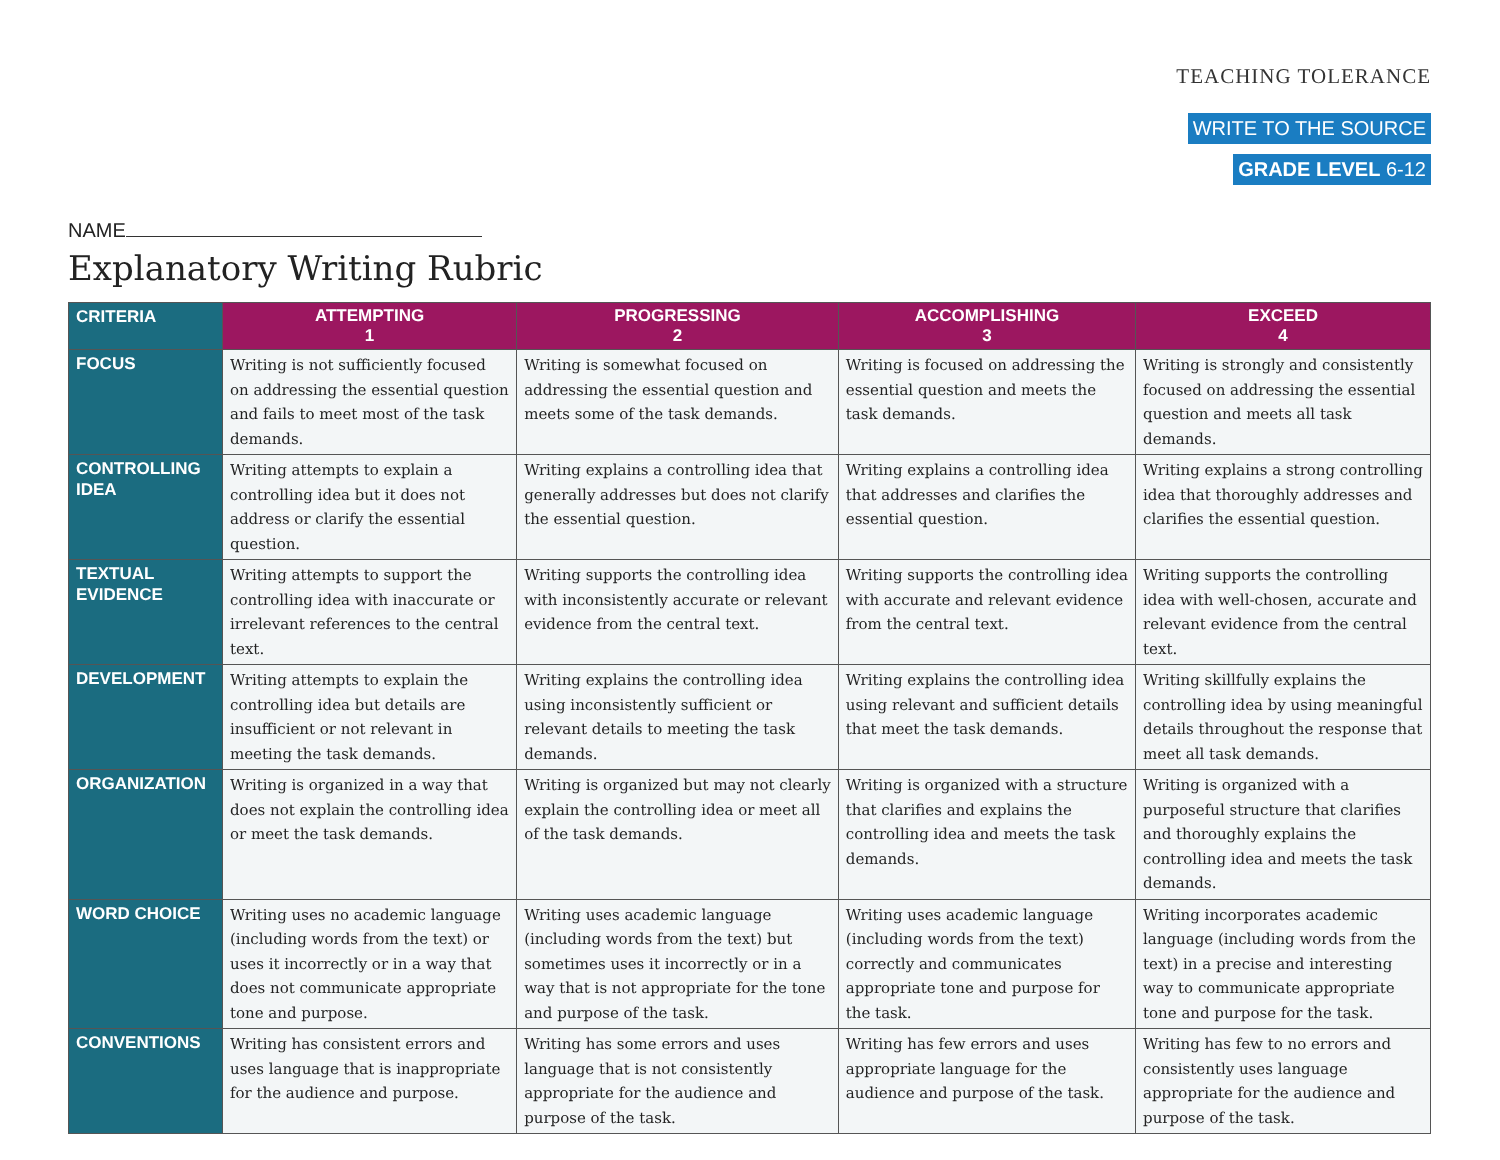TEACHING TOLERANCE
WRITE TO THE SOURCE
GRADE LEVEL 6-12
NAME
Explanatory Writing Rubric
| CRITERIA | ATTEMPTING 1 | PROGRESSING 2 | ACCOMPLISHING 3 | EXCEED 4 |
| --- | --- | --- | --- | --- |
| FOCUS | Writing is not sufficiently focused on addressing the essential question and fails to meet most of the task demands. | Writing is somewhat focused on addressing the essential question and meets some of the task demands. | Writing is focused on addressing the essential question and meets the task demands. | Writing is strongly and consistently focused on addressing the essential question and meets all task demands. |
| CONTROLLING IDEA | Writing attempts to explain a controlling idea but it does not address or clarify the essential question. | Writing explains a controlling idea that generally addresses but does not clarify the essential question. | Writing explains a controlling idea that addresses and clarifies the essential question. | Writing explains a strong controlling idea that thoroughly addresses and clarifies the essential question. |
| TEXTUAL EVIDENCE | Writing attempts to support the controlling idea with inaccurate or irrelevant references to the central text. | Writing supports the controlling idea with inconsistently accurate or relevant evidence from the central text. | Writing supports the controlling idea with accurate and relevant evidence from the central text. | Writing supports the controlling idea with well-chosen, accurate and relevant evidence from the central text. |
| DEVELOPMENT | Writing attempts to explain the controlling idea but details are insufficient or not relevant in meeting the task demands. | Writing explains the controlling idea using inconsistently sufficient or relevant details to meeting the task demands. | Writing explains the controlling idea using relevant and sufficient details that meet the task demands. | Writing skillfully explains the controlling idea by using meaningful details throughout the response that meet all task demands. |
| ORGANIZATION | Writing is organized in a way that does not explain the controlling idea or meet the task demands. | Writing is organized but may not clearly explain the controlling idea or meet all of the task demands. | Writing is organized with a structure that clarifies and explains the controlling idea and meets the task demands. | Writing is organized with a purposeful structure that clarifies and thoroughly explains the controlling idea and meets the task demands. |
| WORD CHOICE | Writing uses no academic language (including words from the text) or uses it incorrectly or in a way that does not communicate appropriate tone and purpose. | Writing uses academic language (including words from the text) but sometimes uses it incorrectly or in a way that is not appropriate for the tone and purpose of the task. | Writing uses academic language (including words from the text) correctly and communicates appropriate tone and purpose for the task. | Writing incorporates academic language (including words from the text) in a precise and interesting way to communicate appropriate tone and purpose for the task. |
| CONVENTIONS | Writing has consistent errors and uses language that is inappropriate for the audience and purpose. | Writing has some errors and uses language that is not consistently appropriate for the audience and purpose of the task. | Writing has few errors and uses appropriate language for the audience and purpose of the task. | Writing has few to no errors and consistently uses language appropriate for the audience and purpose of the task. |